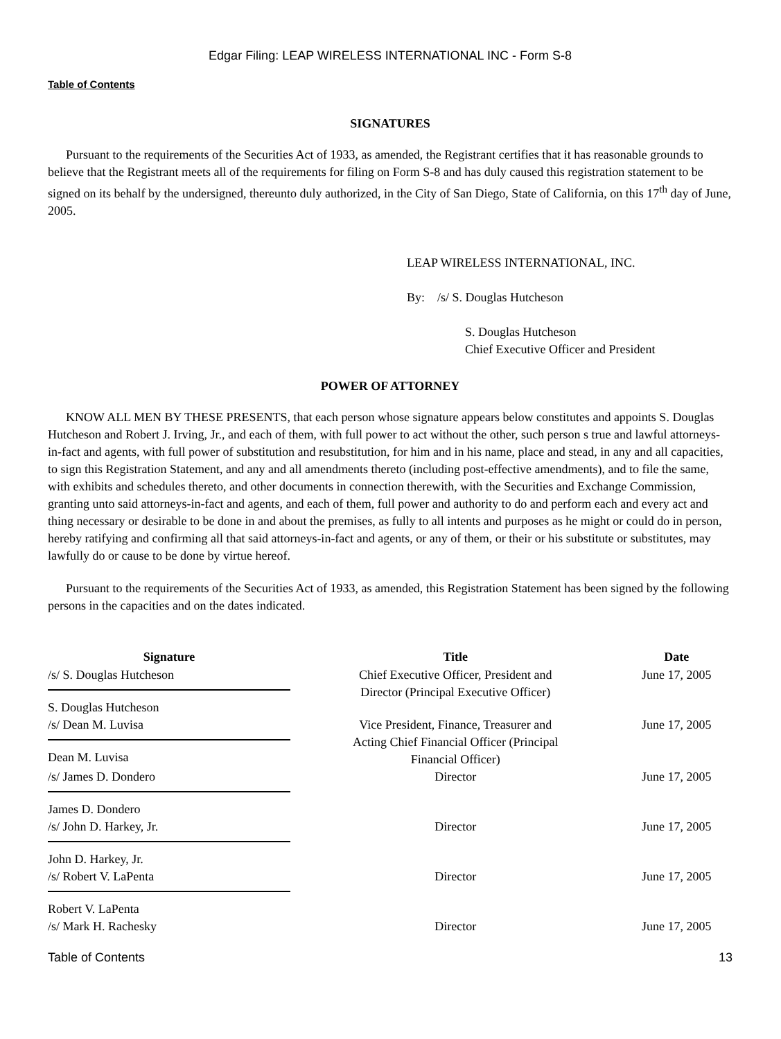Edgar Filing: LEAP WIRELESS INTERNATIONAL INC - Form S-8
Table of Contents
SIGNATURES
Pursuant to the requirements of the Securities Act of 1933, as amended, the Registrant certifies that it has reasonable grounds to believe that the Registrant meets all of the requirements for filing on Form S-8 and has duly caused this registration statement to be signed on its behalf by the undersigned, thereunto duly authorized, in the City of San Diego, State of California, on this 17<sup>th</sup> day of June, 2005.
LEAP WIRELESS INTERNATIONAL, INC.
By: /s/ S. Douglas Hutcheson
S. Douglas Hutcheson
Chief Executive Officer and President
POWER OF ATTORNEY
KNOW ALL MEN BY THESE PRESENTS, that each person whose signature appears below constitutes and appoints S. Douglas Hutcheson and Robert J. Irving, Jr., and each of them, with full power to act without the other, such person s true and lawful attorneys-in-fact and agents, with full power of substitution and resubstitution, for him and in his name, place and stead, in any and all capacities, to sign this Registration Statement, and any and all amendments thereto (including post-effective amendments), and to file the same, with exhibits and schedules thereto, and other documents in connection therewith, with the Securities and Exchange Commission, granting unto said attorneys-in-fact and agents, and each of them, full power and authority to do and perform each and every act and thing necessary or desirable to be done in and about the premises, as fully to all intents and purposes as he might or could do in person, hereby ratifying and confirming all that said attorneys-in-fact and agents, or any of them, or their or his substitute or substitutes, may lawfully do or cause to be done by virtue hereof.
Pursuant to the requirements of the Securities Act of 1933, as amended, this Registration Statement has been signed by the following persons in the capacities and on the dates indicated.
| Signature | Title | Date |
| --- | --- | --- |
| /s/ S. Douglas Hutcheson S. Douglas Hutcheson | Chief Executive Officer, President and Director (Principal Executive Officer) | June 17, 2005 |
| /s/ Dean M. Luvisa Dean M. Luvisa | Vice President, Finance, Treasurer and Acting Chief Financial Officer (Principal Financial Officer) | June 17, 2005 |
| /s/ James D. Dondero James D. Dondero | Director | June 17, 2005 |
| /s/ John D. Harkey, Jr. John D. Harkey, Jr. | Director | June 17, 2005 |
| /s/ Robert V. LaPenta Robert V. LaPenta | Director | June 17, 2005 |
| /s/ Mark H. Rachesky | Director | June 17, 2005 |
Table of Contents 13